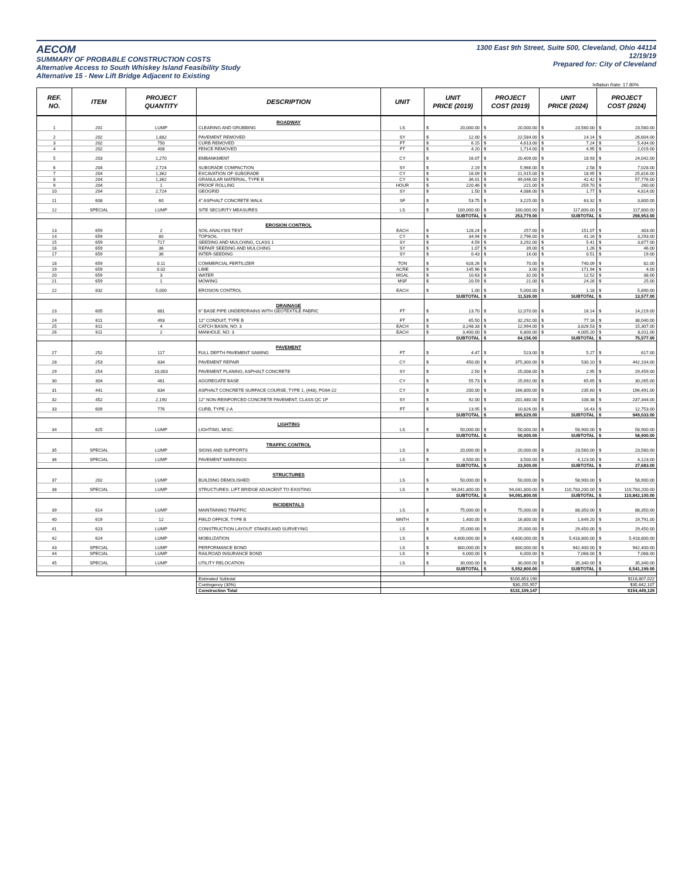AECOM
SUMMARY OF PROBABLE CONSTRUCTION COSTS
Alternative Access to South Whiskey Island Feasibility Study
Alternative 15 - New Lift Bridge Adjacent to Existing
1300 East 9th Street, Suite 500, Cleveland, Ohio 44114
12/19/19
Prepared for: City of Cleveland
Inflation Rate: 17.80%
| REF. NO. | ITEM | PROJECT QUANTITY | DESCRIPTION | UNIT | UNIT PRICE (2019) | PROJECT COST (2019) | UNIT PRICE (2024) | PROJECT COST (2024) |
| --- | --- | --- | --- | --- | --- | --- | --- | --- |
| | | | ROADWAY | | | | | |
| 1 | 201 | LUMP | CLEARING AND GRUBBING | LS | $ 20,000.00 | $ 20,000.00 | $ 23,560.00 | $ 23,560.00 |
| 2 | 202 | 1,882 | PAVEMENT REMOVED | SY | $ 12.00 | $ 22,584.00 | $ 14.14 | $ 26,604.00 |
| 3 | 202 | 750 | CURB REMOVED | FT | $ 6.15 | $ 4,613.00 | $ 7.24 | $ 5,434.00 |
| 4 | 202 | 408 | FENCE REMOVED | FT | $ 4.20 | $ 1,714.00 | $ 4.95 | $ 2,019.00 |
| 5 | 203 | 1,270 | EMBANKMENT | CY | $ 16.07 | $ 20,409.00 | $ 18.93 | $ 24,042.00 |
| 6 | 204 | 2,724 | SUBGRADE COMPACTION | SY | $ 2.19 | $ 5,966.00 | $ 2.58 | $ 7,028.00 |
| 7 | 204 | 1,362 | EXCAVATION OF SUBGRADE | CY | $ 16.09 | $ 21,915.00 | $ 18.95 | $ 25,816.00 |
| 8 | 204 | 1,362 | GRANULAR MATERIAL, TYPE B | CY | $ 36.01 | $ 49,046.00 | $ 42.42 | $ 57,776.00 |
| 9 | 204 | 1 | PROOF ROLLING | HOUR | $ 220.46 | $ 221.00 | $ 259.70 | $ 260.00 |
| 10 | 204 | 2,724 | GEOGRID | SY | $ 1.50 | $ 4,086.00 | $ 1.77 | $ 4,814.00 |
| 11 | 608 | 60 | 4" ASPHALT CONCRETE WALK | SF | $ 53.75 | $ 3,225.00 | $ 63.32 | $ 3,800.00 |
| 12 | SPECIAL | LUMP | SITE SECURITY MEASURES | LS | $ 100,000.00 | $ 100,000.00 | $ 117,800.00 | $ 117,800.00 |
| | | | | | SUBTOTAL | $ 253,779.00 | SUBTOTAL | $ 298,953.00 |
| | | | EROSION CONTROL | | | | | |
| 13 | 659 | 2 | SOIL ANALYSIS TEST | EACH | $ 128.24 | $ 257.00 | $ 151.07 | $ 303.00 |
| 14 | 659 | 80 | TOPSOIL | CY | $ 34.94 | $ 2,796.00 | $ 41.16 | $ 3,293.00 |
| 15 | 659 | 717 | SEEDING AND MULCHING, CLASS 1 | SY | $ 4.59 | $ 3,292.00 | $ 5.41 | $ 3,877.00 |
| 16 | 659 | 36 | REPAIR SEEDING AND MULCHING | SY | $ 1.07 | $ 39.00 | $ 1.26 | $ 46.00 |
| 17 | 659 | 36 | INTER-SEEDING | SY | $ 0.43 | $ 16.00 | $ 0.51 | $ 19.00 |
| 18 | 659 | 0.11 | COMMERCIAL FERTILIZER | TON | $ 628.26 | $ 70.00 | $ 740.09 | $ 82.00 |
| 19 | 659 | 0.02 | LIME | ACRE | $ 145.96 | $ 3.00 | $ 171.94 | $ 4.00 |
| 20 | 659 | 3 | WATER | MGAL | $ 10.63 | $ 32.00 | $ 12.52 | $ 38.00 |
| 21 | 659 | 1 | MOWING | MSF | $ 20.59 | $ 21.00 | $ 24.26 | $ 25.00 |
| 22 | 832 | 5,000 | EROSION CONTROL | EACH | $ 1.00 | $ 5,000.00 | $ 1.18 | $ 5,890.00 |
| | | | | | SUBTOTAL | $ 11,526.00 | SUBTOTAL | $ 13,577.00 |
| | | | DRAINAGE | | | | | |
| 23 | 605 | 881 | 6" BASE PIPE UNDERDRAINS WITH GEOTEXTILE FABRIC | FT | $ 13.70 | $ 12,070.00 | $ 16.14 | $ 14,219.00 |
| 24 | 611 | 493 | 12" CONDUIT, TYPE B | FT | $ 65.50 | $ 32,292.00 | $ 77.16 | $ 38,040.00 |
| 25 | 611 | 4 | CATCH BASIN, NO. 3 | EACH | $ 3,248.33 | $ 12,994.00 | $ 3,826.53 | $ 15,307.00 |
| 26 | 611 | 2 | MANHOLE, NO. 3 | EACH | $ 3,400.00 | $ 6,800.00 | $ 4,005.20 | $ 8,011.00 |
| | | | | | SUBTOTAL | $ 64,156.00 | SUBTOTAL | $ 75,577.00 |
| | | | PAVEMENT | | | | | |
| 27 | 252 | 117 | FULL DEPTH PAVEMENT SAWING | FT | $ 4.47 | $ 523.00 | $ 5.27 | $ 617.00 |
| 28 | 253 | 834 | PAVEMENT REPAIR | CY | $ 450.00 | $ 375,300.00 | $ 530.10 | $ 442,104.00 |
| 29 | 254 | 10,003 | PAVEMENT PLANING, ASPHALT CONCRETE | SY | $ 2.50 | $ 25,008.00 | $ 2.95 | $ 29,459.00 |
| 30 | 304 | 461 | AGGREGATE BASE | CY | $ 55.73 | $ 25,692.00 | $ 65.65 | $ 30,265.00 |
| 31 | 441 | 834 | ASPHALT CONCRETE SURFACE COURSE, TYPE 1, (448), PG64-22 | CY | $ 200.00 | $ 166,800.00 | $ 235.60 | $ 196,491.00 |
| 32 | 452 | 2,190 | 12" NON-REINFORCED CONCRETE PAVEMENT, CLASS QC 1P | SY | $ 92.00 | $ 201,480.00 | $ 108.38 | $ 237,344.00 |
| 33 | 609 | 776 | CURB, TYPE 2-A | FT | $ 13.95 | $ 10,826.00 | $ 16.43 | $ 12,753.00 |
| | | | | | SUBTOTAL | $ 805,629.00 | SUBTOTAL | $ 949,033.00 |
| | | | LIGHTING | | | | | |
| 34 | 625 | LUMP | LIGHTING, MISC. | LS | $ 50,000.00 | $ 50,000.00 | $ 58,900.00 | $ 58,900.00 |
| | | | | | SUBTOTAL | $ 50,000.00 | SUBTOTAL | $ 58,900.00 |
| | | | TRAFFIC CONTROL | | | | | |
| 35 | SPECIAL | LUMP | SIGNS AND SUPPORTS | LS | $ 20,000.00 | $ 20,000.00 | $ 23,560.00 | $ 23,560.00 |
| 36 | SPECIAL | LUMP | PAVEMENT MARKINGS | LS | $ 3,500.00 | $ 3,500.00 | $ 4,123.00 | $ 4,123.00 |
| | | | | | SUBTOTAL | $ 23,500.00 | SUBTOTAL | $ 27,683.00 |
| | | | STRUCTURES | | | | | |
| 37 | 202 | LUMP | BUILDING DEMOLISHED | LS | $ 50,000.00 | $ 50,000.00 | $ 58,900.00 | $ 58,900.00 |
| 38 | SPECIAL | LUMP | STRUCTURES: LIFT BRIDGE ADJACENT TO EXISTING | LS | $ 94,041,800.00 | $ 94,041,800.00 | $ 110,783,200.00 | $ 110,783,200.00 |
| | | | | | SUBTOTAL | $ 94,091,800.00 | SUBTOTAL | $ 110,842,100.00 |
| | | | INCIDENTALS | | | | | |
| 39 | 614 | LUMP | MAINTAINING TRAFFIC | LS | $ 75,000.00 | $ 75,000.00 | $ 88,350.00 | $ 88,350.00 |
| 40 | 619 | 12 | FIELD OFFICE, TYPE B | MNTH | $ 1,400.00 | $ 16,800.00 | $ 1,649.20 | $ 19,791.00 |
| 41 | 623 | LUMP | CONSTRUCTION LAYOUT STAKES AND SURVEYING | LS | $ 25,000.00 | $ 25,000.00 | $ 29,450.00 | $ 29,450.00 |
| 42 | 624 | LUMP | MOBILIZATION | LS | $ 4,600,000.00 | $ 4,600,000.00 | $ 5,418,800.00 | $ 5,418,800.00 |
| 43 | SPECIAL | LUMP | PERFORMANCE BOND | LS | $ 800,000.00 | $ 800,000.00 | $ 942,400.00 | $ 942,400.00 |
| 44 | SPECIAL | LUMP | RAILROAD INSURANCE BOND | LS | $ 6,000.00 | $ 6,000.00 | $ 7,068.00 | $ 7,068.00 |
| 45 | SPECIAL | LUMP | UTILITY RELOCATION | LS | $ 30,000.00 | $ 30,000.00 | $ 35,340.00 | $ 35,340.00 |
| | | | | | SUBTOTAL | $ 5,552,800.00 | SUBTOTAL | $ 6,541,199.00 |
| | | | Estimated Subtotal | $100,853,190 | | | $118,807,022 | |
| | | | Contingency (30%) | $30,255,957 | | | $35,642,107 | |
| | | | Construction Total | $131,109,147 | | | $154,449,129 | |